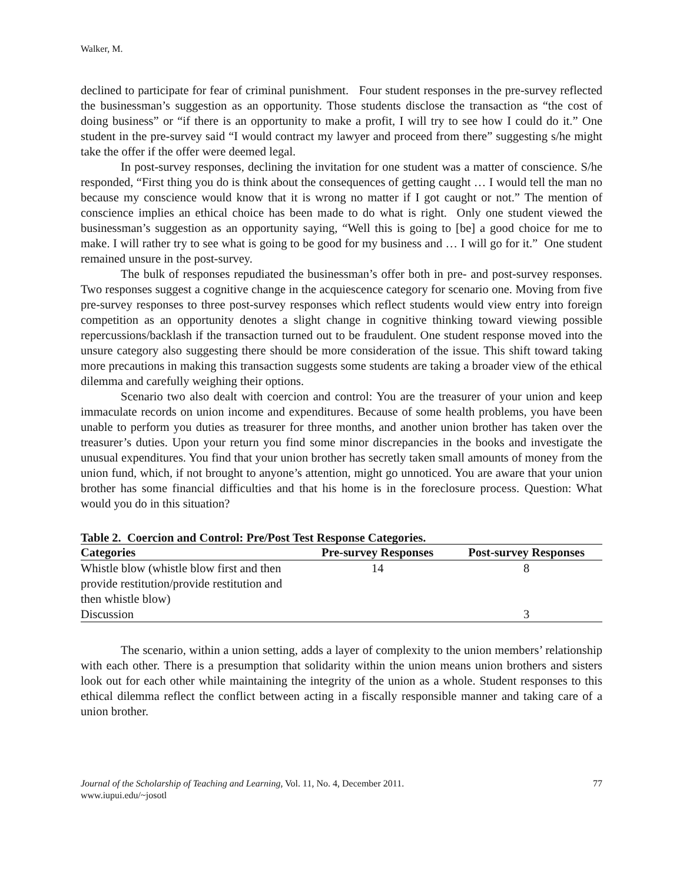Walker, M.
declined to participate for fear of criminal punishment. Four student responses in the pre-survey reflected the businessman’s suggestion as an opportunity. Those students disclose the transaction as “the cost of doing business” or “if there is an opportunity to make a profit, I will try to see how I could do it.” One student in the pre-survey said “I would contract my lawyer and proceed from there” suggesting s/he might take the offer if the offer were deemed legal.
In post-survey responses, declining the invitation for one student was a matter of conscience. S/he responded, “First thing you do is think about the consequences of getting caught … I would tell the man no because my conscience would know that it is wrong no matter if I got caught or not.” The mention of conscience implies an ethical choice has been made to do what is right. Only one student viewed the businessman’s suggestion as an opportunity saying, “Well this is going to [be] a good choice for me to make. I will rather try to see what is going to be good for my business and … I will go for it.” One student remained unsure in the post-survey.
The bulk of responses repudiated the businessman’s offer both in pre- and post-survey responses. Two responses suggest a cognitive change in the acquiescence category for scenario one. Moving from five pre-survey responses to three post-survey responses which reflect students would view entry into foreign competition as an opportunity denotes a slight change in cognitive thinking toward viewing possible repercussions/backlash if the transaction turned out to be fraudulent. One student response moved into the unsure category also suggesting there should be more consideration of the issue. This shift toward taking more precautions in making this transaction suggests some students are taking a broader view of the ethical dilemma and carefully weighing their options.
Scenario two also dealt with coercion and control: You are the treasurer of your union and keep immaculate records on union income and expenditures. Because of some health problems, you have been unable to perform you duties as treasurer for three months, and another union brother has taken over the treasurer’s duties. Upon your return you find some minor discrepancies in the books and investigate the unusual expenditures. You find that your union brother has secretly taken small amounts of money from the union fund, which, if not brought to anyone’s attention, might go unnoticed. You are aware that your union brother has some financial difficulties and that his home is in the foreclosure process. Question: What would you do in this situation?
Table 2. Coercion and Control: Pre/Post Test Response Categories.
| Categories | Pre-survey Responses | Post-survey Responses |
| --- | --- | --- |
| Whistle blow (whistle blow first and then provide restitution/provide restitution and then whistle blow) | 14 | 8 |
| Discussion | | 3 |
The scenario, within a union setting, adds a layer of complexity to the union members’ relationship with each other. There is a presumption that solidarity within the union means union brothers and sisters look out for each other while maintaining the integrity of the union as a whole. Student responses to this ethical dilemma reflect the conflict between acting in a fiscally responsible manner and taking care of a union brother.
Journal of the Scholarship of Teaching and Learning, Vol. 11, No. 4, December 2011.
www.iupui.edu/~josotl
77